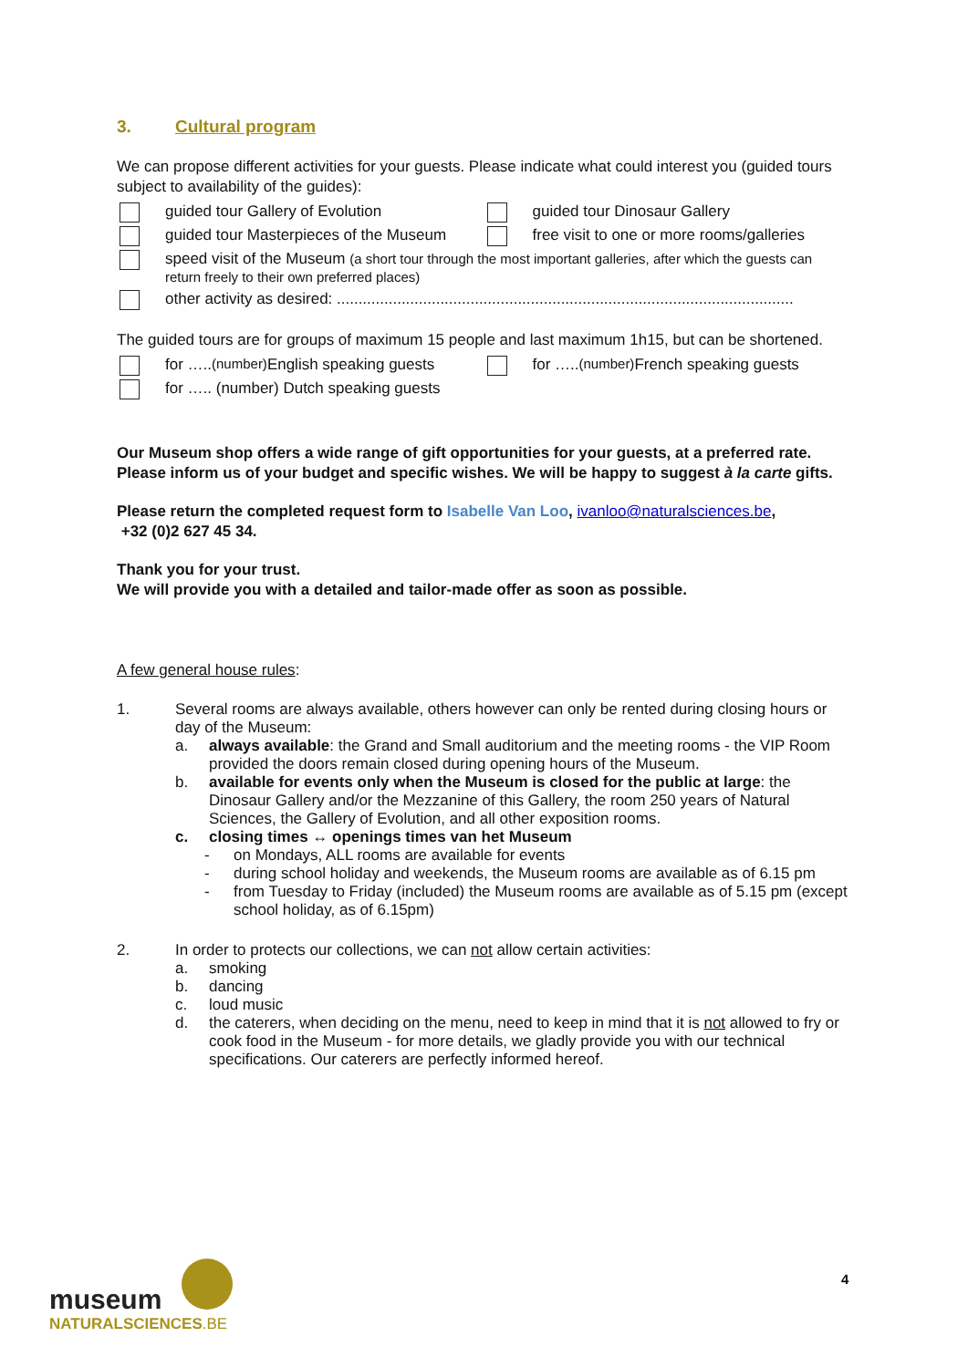3. Cultural program
We can propose different activities for your guests. Please indicate what could interest you (guided tours subject to availability of the guides):
guided tour Gallery of Evolution guided tour Dinosaur Gallery
guided tour Masterpieces of the Museum free visit to one or more rooms/galleries
speed visit of the Museum (a short tour through the most important galleries, after which the guests can return freely to their own preferred places)
other activity as desired: ..........................................................................................................
The guided tours are for groups of maximum 15 people and last maximum 1h15, but can be shortened.
for ….. (number) English speaking guests
for ….. (number) French speaking guests
for ….. (number) Dutch speaking guests
Our Museum shop offers a wide range of gift opportunities for your guests, at a preferred rate. Please inform us of your budget and specific wishes. We will be happy to suggest à la carte gifts.
Please return the completed request form to Isabelle Van Loo, ivanloo@naturalsciences.be,
+32 (0)2 627 45 34.
Thank you for your trust.
We will provide you with a detailed and tailor-made offer as soon as possible.
A few general house rules:
1. Several rooms are always available, others however can only be rented during closing hours or day of the Museum:
a. always available: the Grand and Small auditorium and the meeting rooms - the VIP Room provided the doors remain closed during opening hours of the Museum.
b. available for events only when the Museum is closed for the public at large: the Dinosaur Gallery and/or the Mezzanine of this Gallery, the room 250 years of Natural Sciences, the Gallery of Evolution, and all other exposition rooms.
c. closing times ↔ openings times van het Museum
- on Mondays, ALL rooms are available for events
- during school holiday and weekends, the Museum rooms are available as of 6.15 pm
- from Tuesday to Friday (included) the Museum rooms are available as of 5.15 pm (except school holiday, as of 6.15pm)
2. In order to protects our collections, we can not allow certain activities:
a. smoking
b. dancing
c. loud music
d. the caterers, when deciding on the menu, need to keep in mind that it is not allowed to fry or cook food in the Museum - for more details, we gladly provide you with our technical specifications. Our caterers are perfectly informed hereof.
museum
NATURALSCIENCES.BE
4